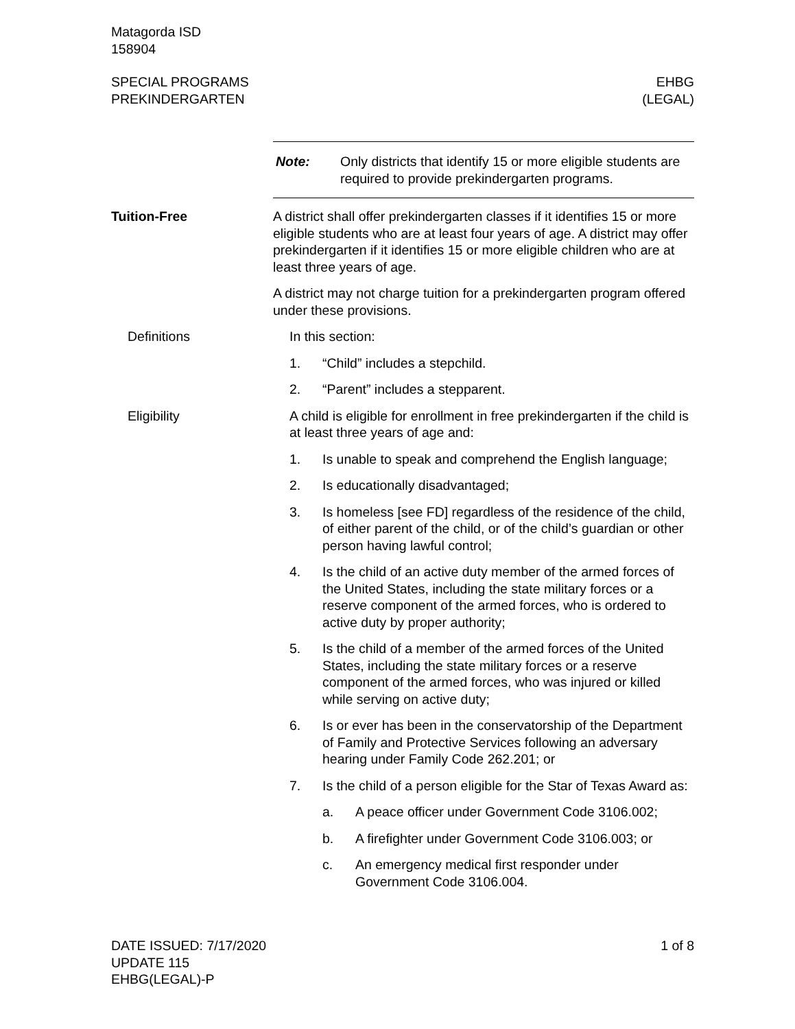Matagorda ISD
158904
SPECIAL PROGRAMS
PREKINDERGARTEN
EHBG
(LEGAL)
Note: Only districts that identify 15 or more eligible students are required to provide prekindergarten programs.
Tuition-Free A district shall offer prekindergarten classes if it identifies 15 or more eligible students who are at least four years of age. A district may offer prekindergarten if it identifies 15 or more eligible children who are at least three years of age.
A district may not charge tuition for a prekindergarten program offered under these provisions.
Definitions In this section:
1. “Child” includes a stepchild.
2. “Parent” includes a stepparent.
Eligibility A child is eligible for enrollment in free prekindergarten if the child is at least three years of age and:
1. Is unable to speak and comprehend the English language;
2. Is educationally disadvantaged;
3. Is homeless [see FD] regardless of the residence of the child, of either parent of the child, or of the child’s guardian or other person having lawful control;
4. Is the child of an active duty member of the armed forces of the United States, including the state military forces or a reserve component of the armed forces, who is ordered to active duty by proper authority;
5. Is the child of a member of the armed forces of the United States, including the state military forces or a reserve component of the armed forces, who was injured or killed while serving on active duty;
6. Is or ever has been in the conservatorship of the Department of Family and Protective Services following an adversary hearing under Family Code 262.201; or
7. Is the child of a person eligible for the Star of Texas Award as:
a. A peace officer under Government Code 3106.002;
b. A firefighter under Government Code 3106.003; or
c. An emergency medical first responder under Government Code 3106.004.
DATE ISSUED: 7/17/2020
UPDATE 115
EHBG(LEGAL)-P
1 of 8